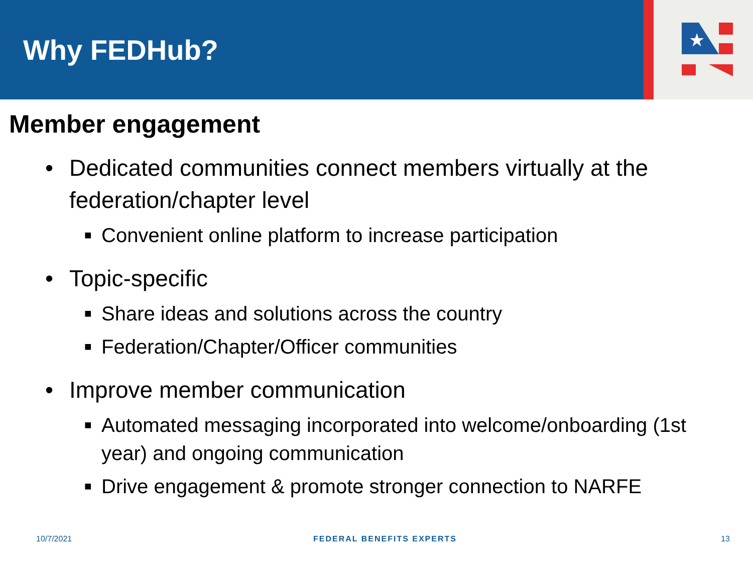Why FEDHub?
★
Member engagement
• Dedicated communities connect members virtually at the federation/chapter level
■ Convenient online platform to increase participation
• Topic-specific
■ Share ideas and solutions across the country
■ Federation/Chapter/Officer communities
• Improve member communication
■ Automated messaging incorporated into welcome/onboarding (1st year) and ongoing communication
■ Drive engagement & promote stronger connection to NARFE
10/7/2021 FEDERAL BENEFITS EXPERTS 13